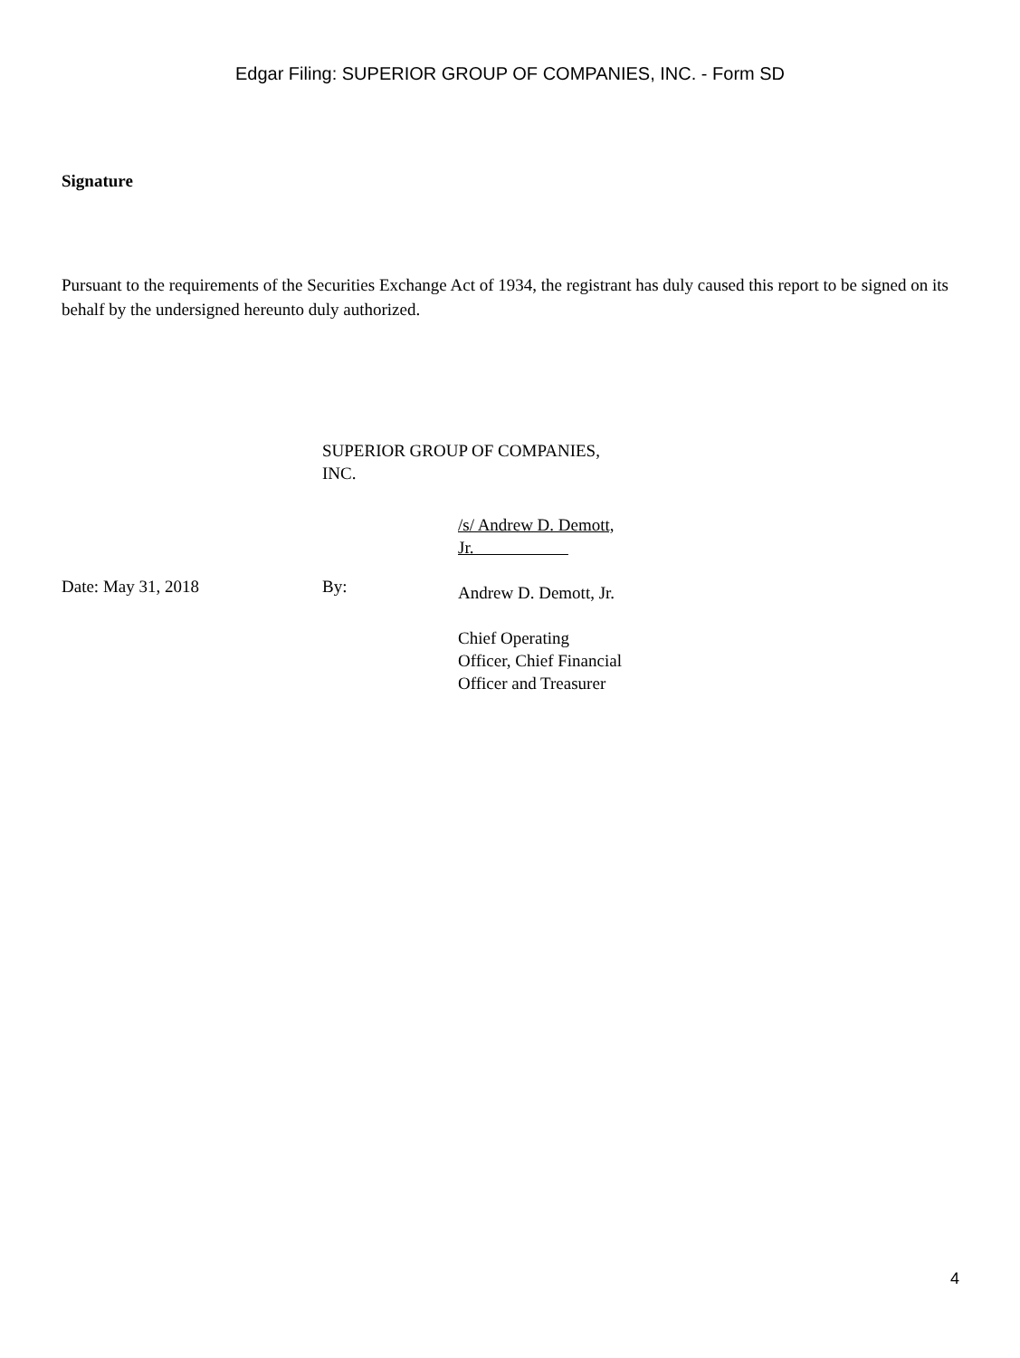Edgar Filing: SUPERIOR GROUP OF COMPANIES, INC. - Form SD
Signature
Pursuant to the requirements of the Securities Exchange Act of 1934, the registrant has duly caused this report to be signed on its behalf by the undersigned hereunto duly authorized.
| | SUPERIOR GROUP OF COMPANIES, INC. | |
| Date: May 31, 2018 | By: | /s/ Andrew D. Demott, Jr. Andrew D. Demott, Jr. Chief Operating Officer, Chief Financial Officer and Treasurer |
4